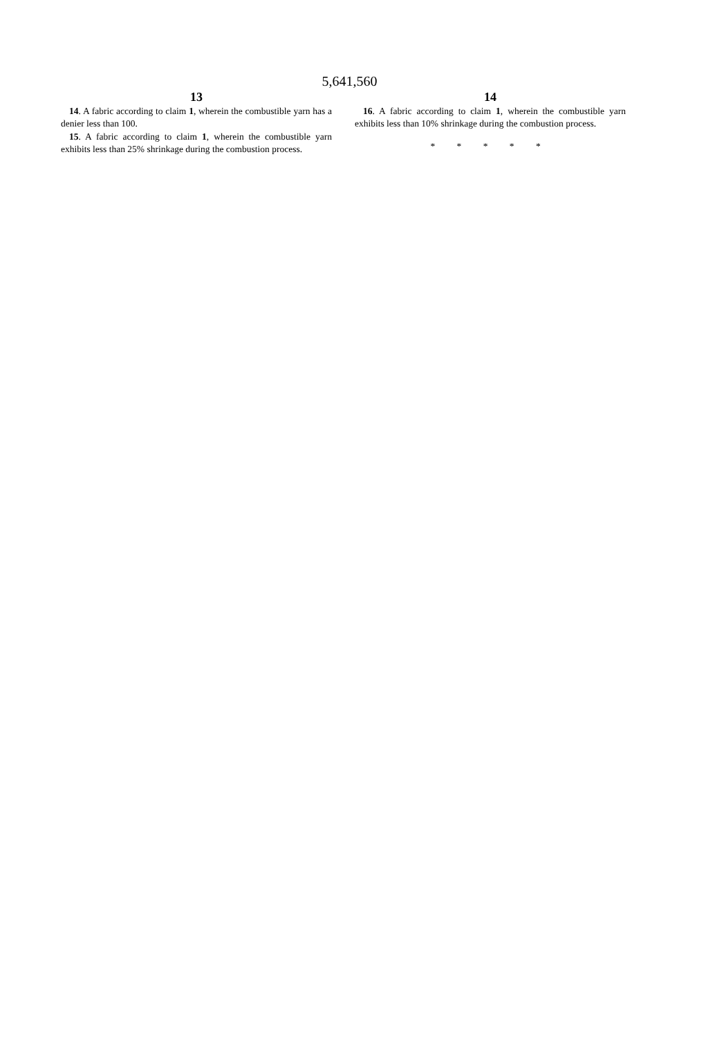5,641,560
13
14. A fabric according to claim 1, wherein the combustible yarn has a denier less than 100.
15. A fabric according to claim 1, wherein the combustible yarn exhibits less than 25% shrinkage during the combustion process.
14
16. A fabric according to claim 1, wherein the combustible yarn exhibits less than 10% shrinkage during the combustion process.
* * * * *